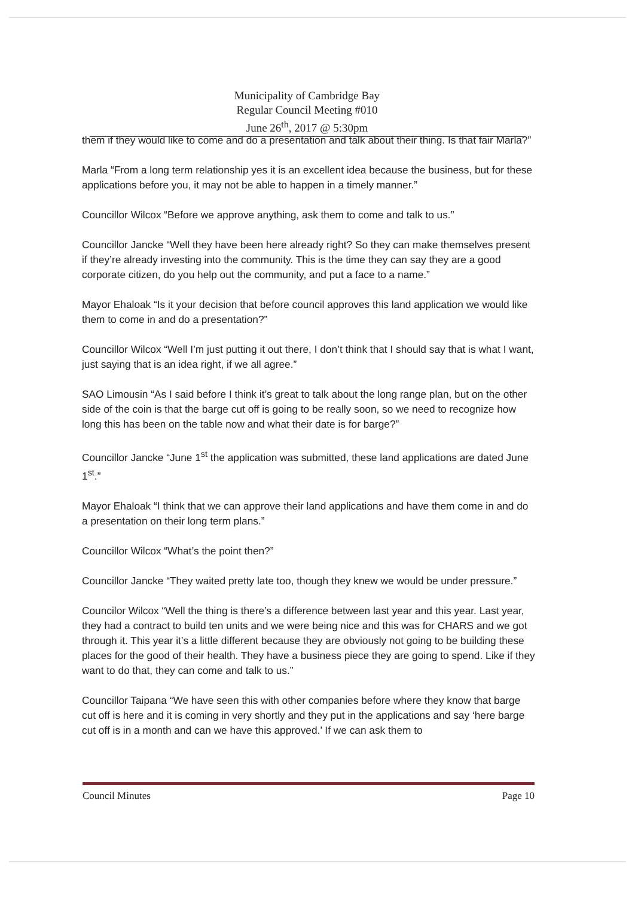Municipality of Cambridge Bay
Regular Council Meeting #010
June 26<sup>th</sup>, 2017 @ 5:30pm
them if they would like to come and do a presentation and talk about their thing. Is that fair Marla?”
Marla “From a long term relationship yes it is an excellent idea because the business, but for these applications before you, it may not be able to happen in a timely manner.”
Councillor Wilcox “Before we approve anything, ask them to come and talk to us.”
Councillor Jancke “Well they have been here already right? So they can make themselves present if they’re already investing into the community. This is the time they can say they are a good corporate citizen, do you help out the community, and put a face to a name.”
Mayor Ehaloak “Is it your decision that before council approves this land application we would like them to come in and do a presentation?”
Councillor Wilcox “Well I’m just putting it out there, I don’t think that I should say that is what I want, just saying that is an idea right, if we all agree.”
SAO Limousin “As I said before I think it’s great to talk about the long range plan, but on the other side of the coin is that the barge cut off is going to be really soon, so we need to recognize how long this has been on the table now and what their date is for barge?”
Councillor Jancke “June 1<sup>st</sup> the application was submitted, these land applications are dated June 1<sup>st</sup>.”
Mayor Ehaloak “I think that we can approve their land applications and have them come in and do a presentation on their long term plans.”
Councillor Wilcox “What’s the point then?”
Councillor Jancke “They waited pretty late too, though they knew we would be under pressure.”
Councilor Wilcox “Well the thing is there’s a difference between last year and this year. Last year, they had a contract to build ten units and we were being nice and this was for CHARS and we got through it. This year it’s a little different because they are obviously not going to be building these places for the good of their health. They have a business piece they are going to spend. Like if they want to do that, they can come and talk to us.”
Councillor Taipana “We have seen this with other companies before where they know that barge cut off is here and it is coming in very shortly and they put in the applications and say ‘here barge cut off is in a month and can we have this approved.’ If we can ask them to
Council Minutes Page 10